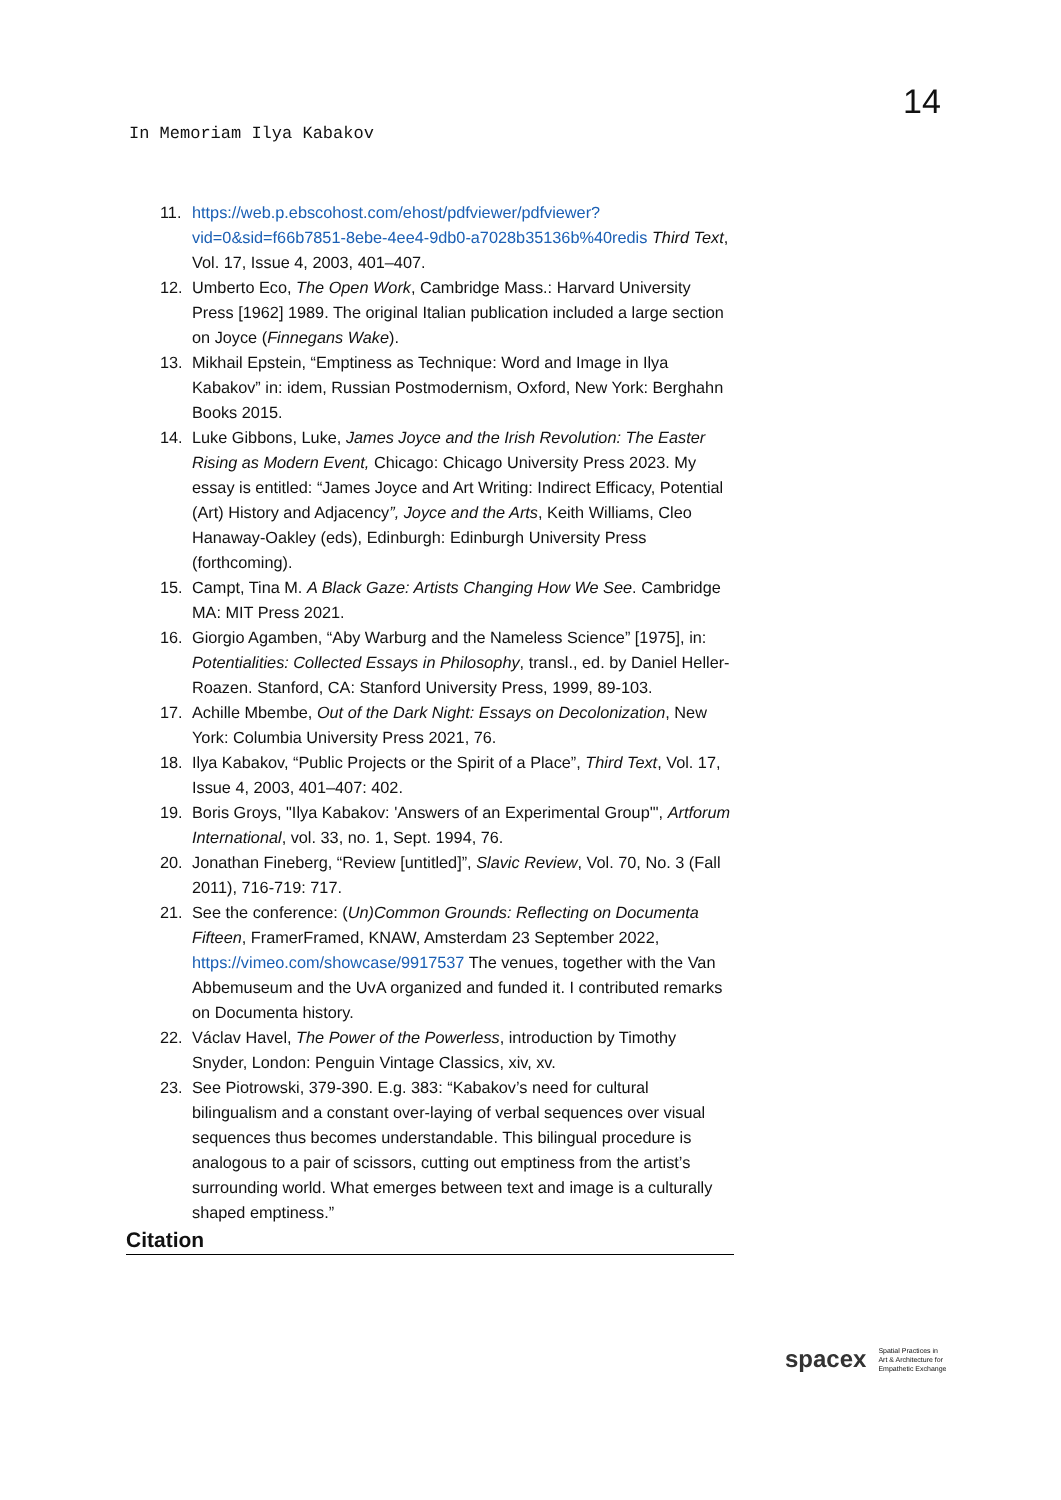14
In Memoriam Ilya Kabakov
11. https://web.p.ebscohost.com/ehost/pdfviewer/pdfviewer?vid=0&sid=f66b7851-8ebe-4ee4-9db0-a7028b35136b%40redis Third Text, Vol. 17, Issue 4, 2003, 401–407.
12. Umberto Eco, The Open Work, Cambridge Mass.: Harvard University Press [1962] 1989. The original Italian publication included a large section on Joyce (Finnegans Wake).
13. Mikhail Epstein, “Emptiness as Technique: Word and Image in Ilya Kabakov” in: idem, Russian Postmodernism, Oxford, New York: Berghahn Books 2015.
14. Luke Gibbons, Luke, James Joyce and the Irish Revolution: The Easter Rising as Modern Event, Chicago: Chicago University Press 2023. My essay is entitled: “James Joyce and Art Writing: Indirect Efficacy, Potential (Art) History and Adjacency”, Joyce and the Arts, Keith Williams, Cleo Hanaway-Oakley (eds), Edinburgh: Edinburgh University Press (forthcoming).
15. Campt, Tina M. A Black Gaze: Artists Changing How We See. Cambridge MA: MIT Press 2021.
16. Giorgio Agamben, “Aby Warburg and the Nameless Science” [1975], in: Potentialities: Collected Essays in Philosophy, transl., ed. by Daniel Heller-Roazen. Stanford, CA: Stanford University Press, 1999, 89-103.
17. Achille Mbembe, Out of the Dark Night: Essays on Decolonization, New York: Columbia University Press 2021, 76.
18. Ilya Kabakov, “Public Projects or the Spirit of a Place”, Third Text, Vol. 17, Issue 4, 2003, 401–407: 402.
19. Boris Groys, "Ilya Kabakov: 'Answers of an Experimental Group'", Artforum International, vol. 33, no. 1, Sept. 1994, 76.
20. Jonathan Fineberg, “Review [untitled]”, Slavic Review, Vol. 70, No. 3 (Fall 2011), 716-719: 717.
21. See the conference: (Un)Common Grounds: Reflecting on Documenta Fifteen, FramerFramed, KNAW, Amsterdam 23 September 2022, https://vimeo.com/showcase/9917537 The venues, together with the Van Abbemuseum and the UvA organized and funded it. I contributed remarks on Documenta history.
22. Václav Havel, The Power of the Powerless, introduction by Timothy Snyder, London: Penguin Vintage Classics, xiv, xv.
23. See Piotrowski, 379-390. E.g. 383: “Kabakov’s need for cultural bilingualism and a constant over-laying of verbal sequences over visual sequences thus becomes understandable. This bilingual procedure is analogous to a pair of scissors, cutting out emptiness from the artist’s surrounding world. What emerges between text and image is a culturally shaped emptiness.”
Citation
spacex Spatial Practices in
Art & Architecture for
Empathetic Exchange